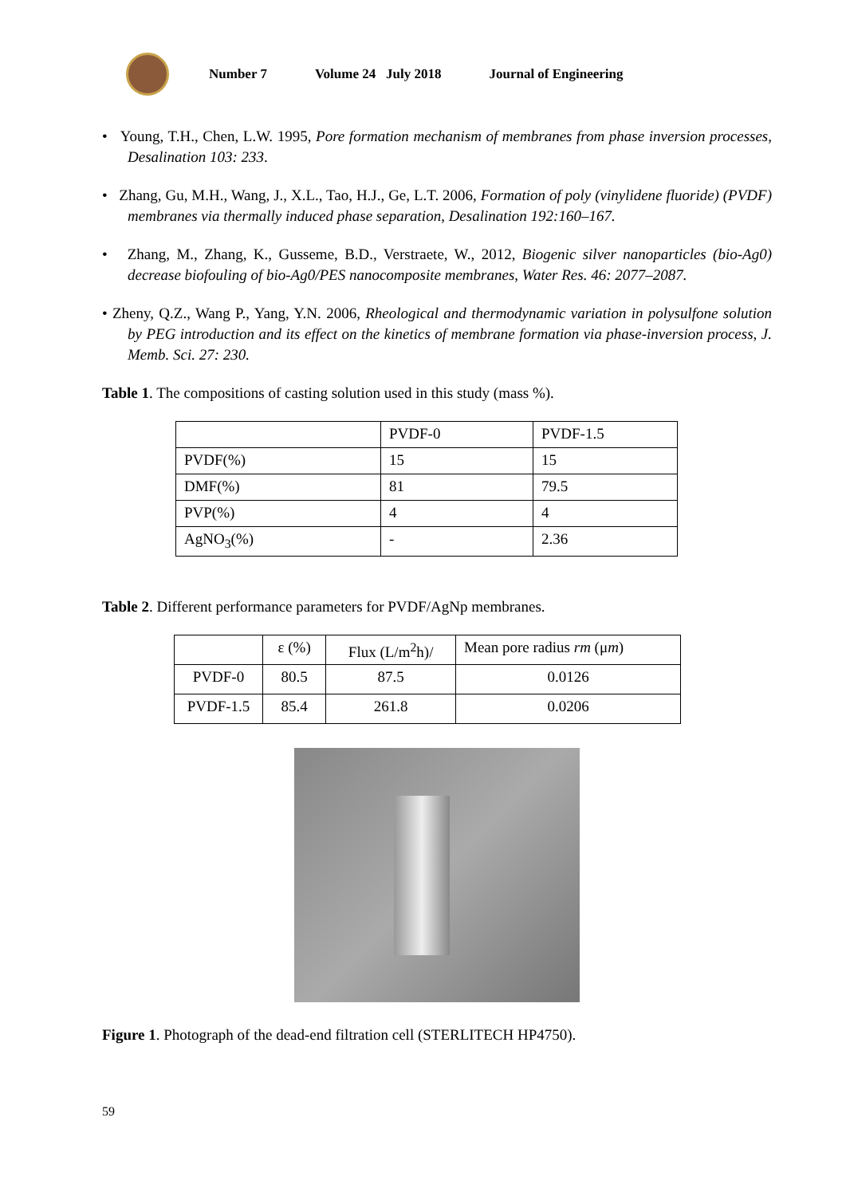Number 7 Volume 24 July 2018 Journal of Engineering
• Young, T.H., Chen, L.W. 1995, Pore formation mechanism of membranes from phase inversion processes, Desalination 103: 233.
• Zhang, Gu, M.H., Wang, J., X.L., Tao, H.J., Ge, L.T. 2006, Formation of poly (vinylidene fluoride) (PVDF) membranes via thermally induced phase separation, Desalination 192:160–167.
• Zhang, M., Zhang, K., Gusseme, B.D., Verstraete, W., 2012, Biogenic silver nanoparticles (bio-Ag0) decrease biofouling of bio-Ag0/PES nanocomposite membranes, Water Res. 46: 2077–2087.
• Zheny, Q.Z., Wang P., Yang, Y.N. 2006, Rheological and thermodynamic variation in polysulfone solution by PEG introduction and its effect on the kinetics of membrane formation via phase-inversion process, J. Memb. Sci. 27: 230.
Table 1. The compositions of casting solution used in this study (mass %).
| | PVDF-0 | PVDF-1.5 |
| PVDF(%) | 15 | 15 |
| DMF(%) | 81 | 79.5 |
| PVP(%) | 4 | 4 |
| AgNO<sub>3</sub>(%) | - | 2.36 |
Table 2. Different performance parameters for PVDF/AgNp membranes.
| | ε (%) | Flux (L/m<sup>2</sup>h)/ | Mean pore radius rm (μ m ) |
| PVDF-0 | 80.5 | 87.5 | 0.0126 |
| PVDF-1.5 | 85.4 | 261.8 | 0.0206 |
Figure 1. Photograph of the dead-end filtration cell (STERLITECH HP4750).
59